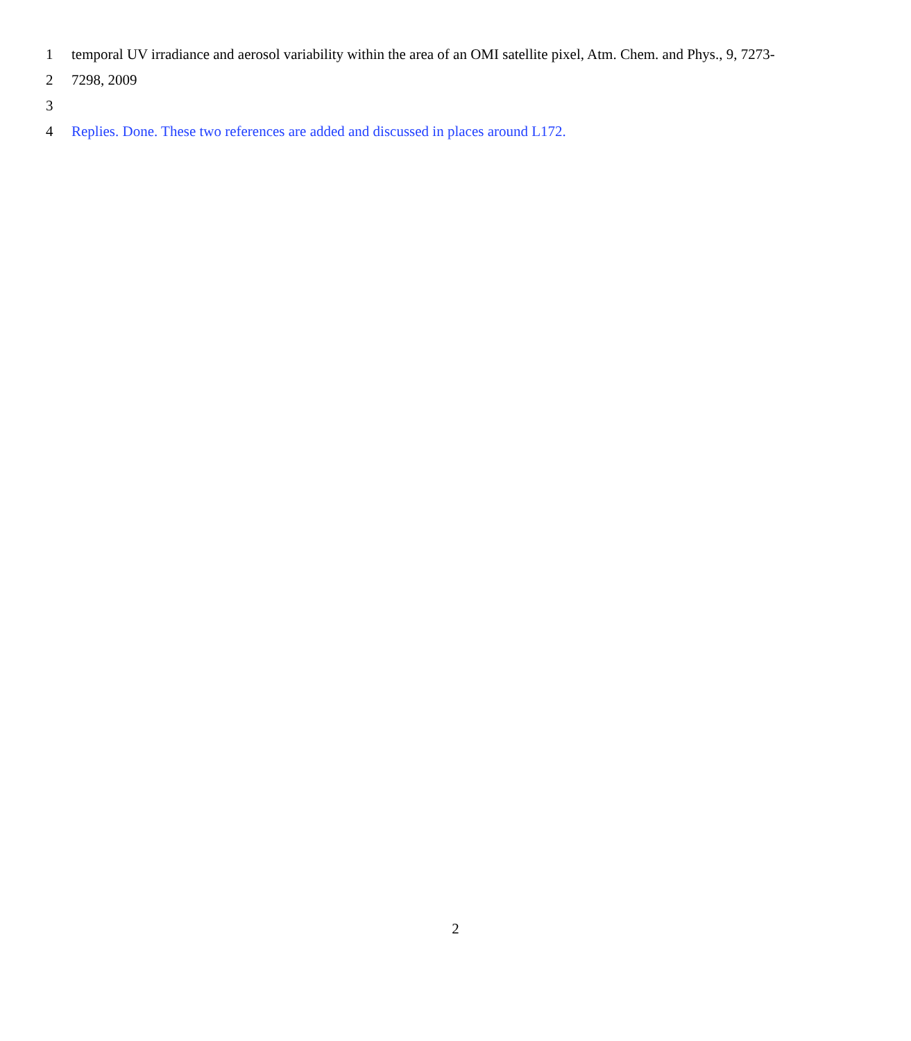1 temporal UV irradiance and aerosol variability within the area of an OMI satellite pixel, Atm. Chem. and Phys., 9, 7273-
2 7298, 2009
3
4 Replies. Done. These two references are added and discussed in places around L172.
2